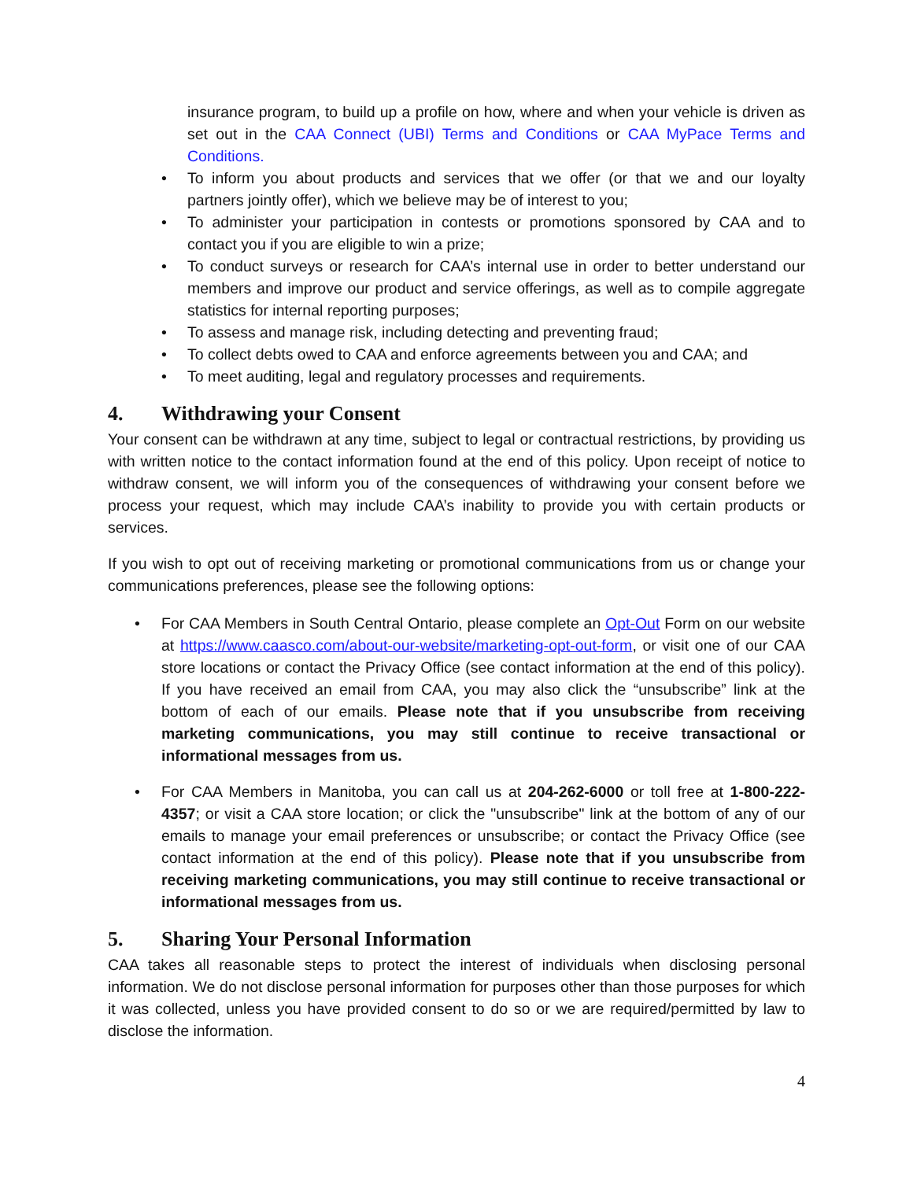insurance program, to build up a profile on how, where and when your vehicle is driven as set out in the CAA Connect (UBI) Terms and Conditions or CAA MyPace Terms and Conditions.
• To inform you about products and services that we offer (or that we and our loyalty partners jointly offer), which we believe may be of interest to you;
• To administer your participation in contests or promotions sponsored by CAA and to contact you if you are eligible to win a prize;
• To conduct surveys or research for CAA’s internal use in order to better understand our members and improve our product and service offerings, as well as to compile aggregate statistics for internal reporting purposes;
• To assess and manage risk, including detecting and preventing fraud;
• To collect debts owed to CAA and enforce agreements between you and CAA; and
• To meet auditing, legal and regulatory processes and requirements.
4. Withdrawing your Consent
Your consent can be withdrawn at any time, subject to legal or contractual restrictions, by providing us with written notice to the contact information found at the end of this policy. Upon receipt of notice to withdraw consent, we will inform you of the consequences of withdrawing your consent before we process your request, which may include CAA’s inability to provide you with certain products or services.
If you wish to opt out of receiving marketing or promotional communications from us or change your communications preferences, please see the following options:
• For CAA Members in South Central Ontario, please complete an Opt-Out Form on our website at https://www.caasco.com/about-our-website/marketing-opt-out-form, or visit one of our CAA store locations or contact the Privacy Office (see contact information at the end of this policy). If you have received an email from CAA, you may also click the “unsubscribe” link at the bottom of each of our emails. Please note that if you unsubscribe from receiving marketing communications, you may still continue to receive transactional or informational messages from us.
• For CAA Members in Manitoba, you can call us at 204-262-6000 or toll free at 1-800-222-4357; or visit a CAA store location; or click the "unsubscribe" link at the bottom of any of our emails to manage your email preferences or unsubscribe; or contact the Privacy Office (see contact information at the end of this policy). Please note that if you unsubscribe from receiving marketing communications, you may still continue to receive transactional or informational messages from us.
5. Sharing Your Personal Information
CAA takes all reasonable steps to protect the interest of individuals when disclosing personal information. We do not disclose personal information for purposes other than those purposes for which it was collected, unless you have provided consent to do so or we are required/permitted by law to disclose the information.
4